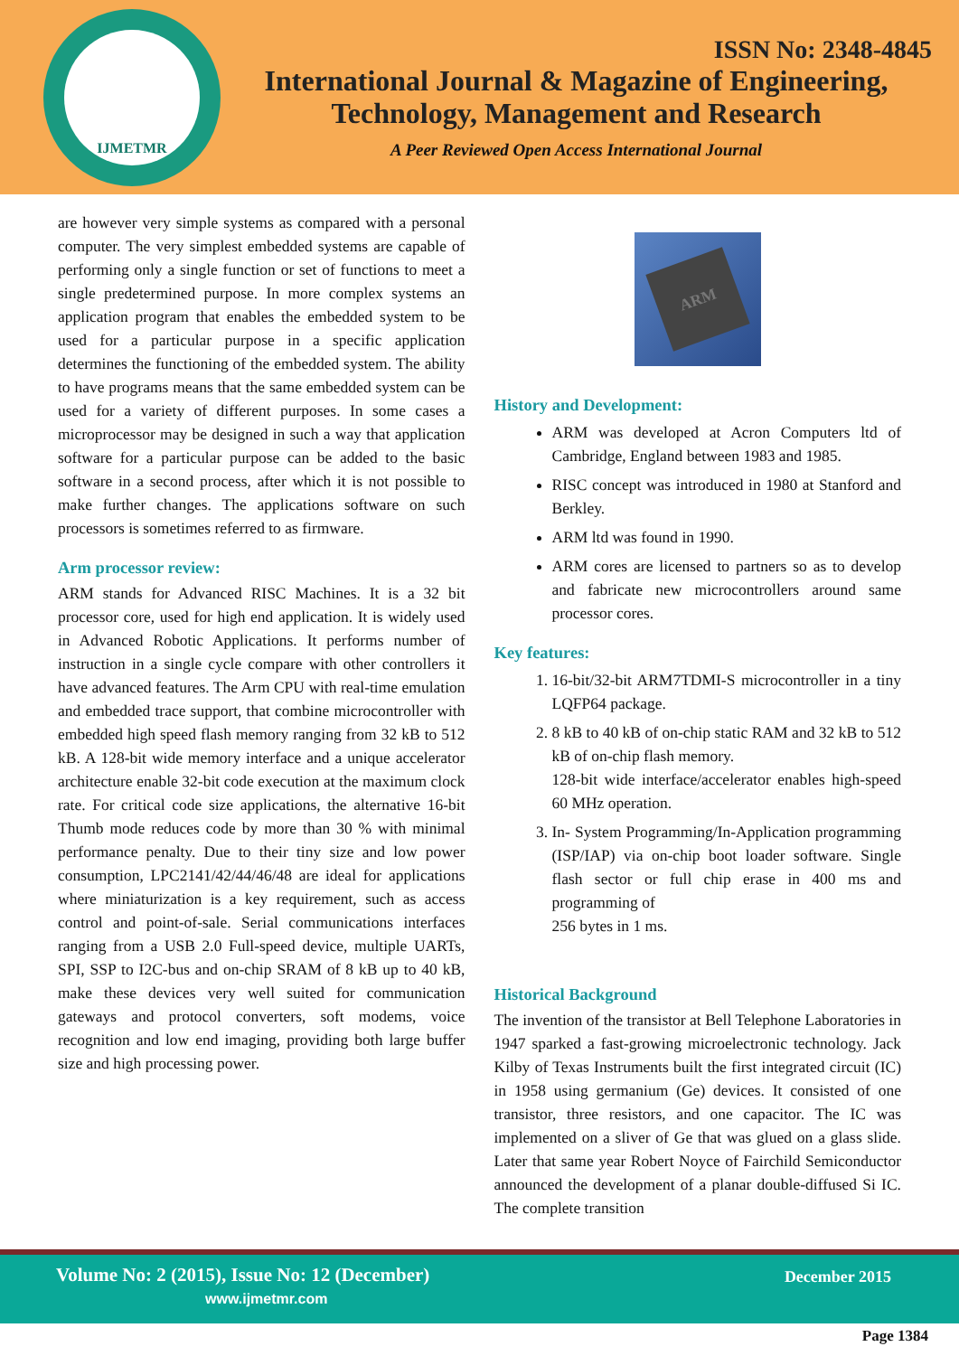IJMETMR
ISSN No: 2348-4845
International Journal & Magazine of Engineering,
Technology, Management and Research
A Peer Reviewed Open Access International Journal
are however very simple systems as compared with a personal computer. The very simplest embedded systems are capable of performing only a single function or set of functions to meet a single predetermined purpose. In more complex systems an application program that enables the embedded system to be used for a particular purpose in a specific application determines the functioning of the embedded system. The ability to have programs means that the same embedded system can be used for a variety of different purposes. In some cases a microprocessor may be designed in such a way that application software for a particular purpose can be added to the basic software in a second process, after which it is not possible to make further changes. The applications software on such processors is sometimes referred to as firmware.
Arm processor review:
ARM stands for Advanced RISC Machines. It is a 32 bit processor core, used for high end application. It is widely used in Advanced Robotic Applications. It performs number of instruction in a single cycle compare with other controllers it have advanced features. The Arm CPU with real-time emulation and embedded trace support, that combine microcontroller with embedded high speed flash memory ranging from 32 kB to 512 kB. A 128-bit wide memory interface and a unique accelerator architecture enable 32-bit code execution at the maximum clock rate. For critical code size applications, the alternative 16-bit Thumb mode reduces code by more than 30 % with minimal performance penalty. Due to their tiny size and low power consumption, LPC2141/42/44/46/48 are ideal for applications where miniaturization is a key requirement, such as access control and point-of-sale. Serial communications interfaces ranging from a USB 2.0 Full-speed device, multiple UARTs, SPI, SSP to I2C-bus and on-chip SRAM of 8 kB up to 40 kB, make these devices very well suited for communication gateways and protocol converters, soft modems, voice recognition and low end imaging, providing both large buffer size and high processing power.
ARM
History and Development:
ARM was developed at Acron Computers ltd of Cambridge, England between 1983 and 1985.
RISC concept was introduced in 1980 at Stanford and Berkley.
ARM ltd was found in 1990.
ARM cores are licensed to partners so as to develop and fabricate new microcontrollers around same processor cores.
Key features:
1. 16-bit/32-bit ARM7TDMI-S microcontroller in a tiny LQFP64 package.
2. 8 kB to 40 kB of on-chip static RAM and 32 kB to 512 kB of on-chip flash memory.
128-bit wide interface/accelerator enables high-speed 60 MHz operation.
3. In- System Programming/In-Application programming (ISP/IAP) via on-chip boot loader software. Single flash sector or full chip erase in 400 ms and programming of
256 bytes in 1 ms.
Historical Background
The invention of the transistor at Bell Telephone Laboratories in 1947 sparked a fast-growing microelectronic technology. Jack Kilby of Texas Instruments built the first integrated circuit (IC) in 1958 using germanium (Ge) devices. It consisted of one transistor, three resistors, and one capacitor. The IC was implemented on a sliver of Ge that was glued on a glass slide. Later that same year Robert Noyce of Fairchild Semiconductor announced the development of a planar double-diffused Si IC. The complete transition
Volume No: 2 (2015), Issue No: 12 (December)
www.ijmetmr.com
December 2015
Page 1384